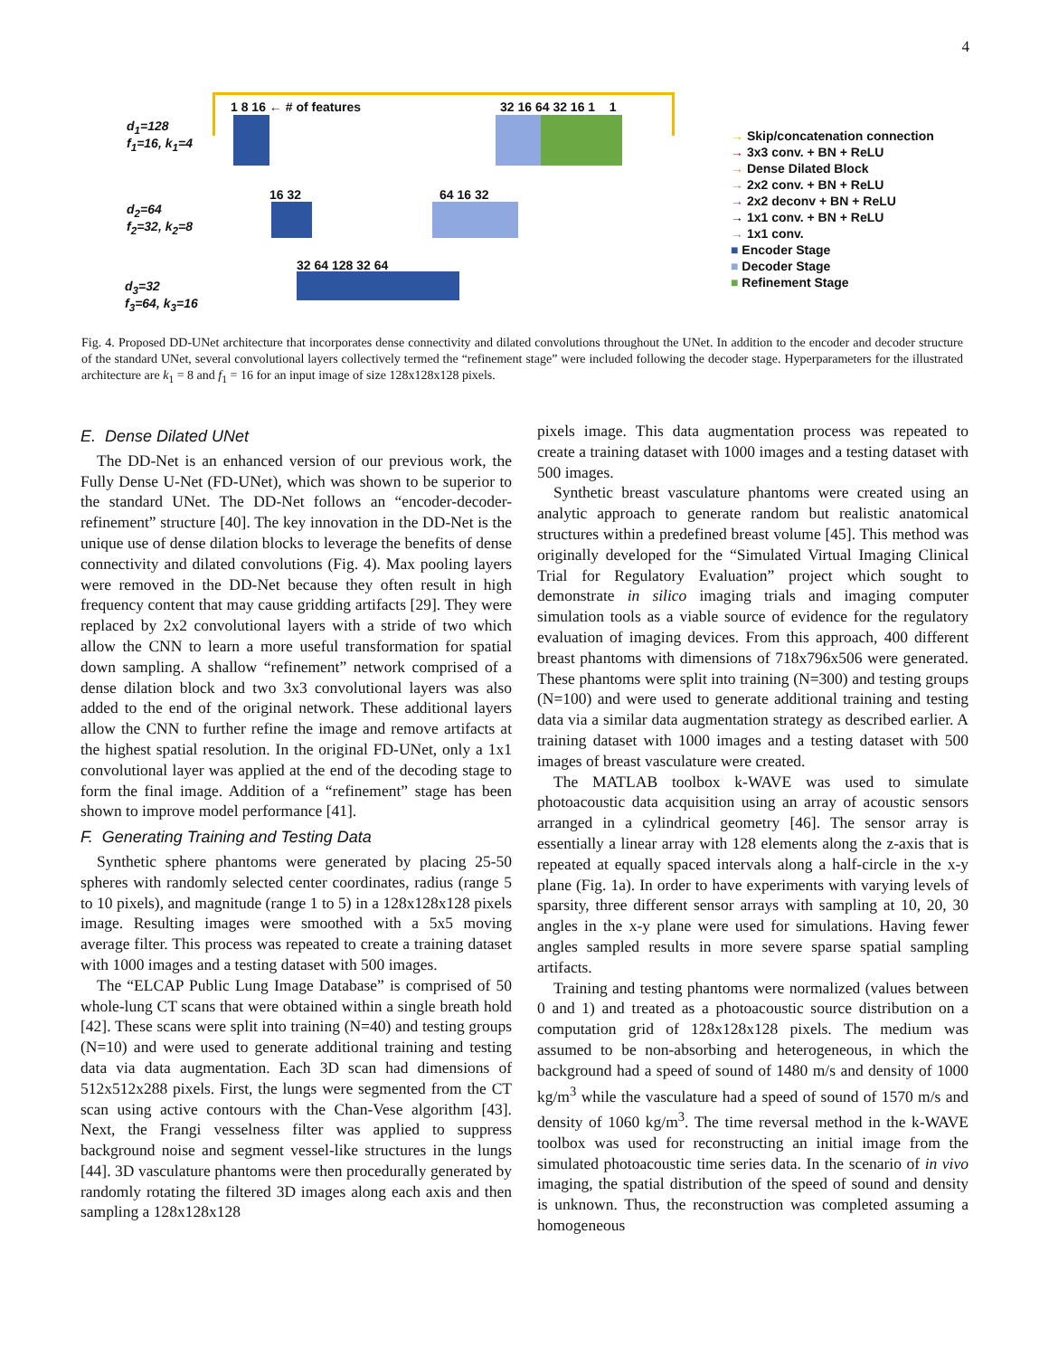4
d<sub>1</sub>=128
f<sub>1</sub>=16, k<sub>1</sub>=4
d<sub>2</sub>=64
f<sub>2</sub>=32, k<sub>2</sub>=8
d<sub>3</sub>=32
f<sub>3</sub>=64, k<sub>3</sub>=16
1 8 16 ← # of features 32 16 64 32 16 1 1
16 32 64 16 32
32 64 128 32 64
→ Skip/concatenation connection
→ 3x3 conv. + BN + ReLU
→ Dense Dilated Block
→ 2x2 conv. + BN + ReLU
→ 2x2 deconv + BN + ReLU
→ 1x1 conv. + BN + ReLU
→ 1x1 conv.
■ Encoder Stage
■ Decoder Stage
■ Refinement Stage
Fig. 4. Proposed DD-UNet architecture that incorporates dense connectivity and dilated convolutions throughout the UNet. In addition to the encoder and decoder structure of the standard UNet, several convolutional layers collectively termed the “refinement stage” were included following the decoder stage. Hyperparameters for the illustrated architecture are k<sub>1</sub> = 8 and f<sub>1</sub> = 16 for an input image of size 128x128x128 pixels.
E. Dense Dilated UNet
The DD-Net is an enhanced version of our previous work, the Fully Dense U-Net (FD-UNet), which was shown to be superior to the standard UNet. The DD-Net follows an “encoder-decoder-refinement” structure [40]. The key innovation in the DD-Net is the unique use of dense dilation blocks to leverage the benefits of dense connectivity and dilated convolutions (Fig. 4). Max pooling layers were removed in the DD-Net because they often result in high frequency content that may cause gridding artifacts [29]. They were replaced by 2x2 convolutional layers with a stride of two which allow the CNN to learn a more useful transformation for spatial down sampling. A shallow “refinement” network comprised of a dense dilation block and two 3x3 convolutional layers was also added to the end of the original network. These additional layers allow the CNN to further refine the image and remove artifacts at the highest spatial resolution. In the original FD-UNet, only a 1x1 convolutional layer was applied at the end of the decoding stage to form the final image. Addition of a “refinement” stage has been shown to improve model performance [41].
F. Generating Training and Testing Data
Synthetic sphere phantoms were generated by placing 25-50 spheres with randomly selected center coordinates, radius (range 5 to 10 pixels), and magnitude (range 1 to 5) in a 128x128x128 pixels image. Resulting images were smoothed with a 5x5 moving average filter. This process was repeated to create a training dataset with 1000 images and a testing dataset with 500 images.
The “ELCAP Public Lung Image Database” is comprised of 50 whole-lung CT scans that were obtained within a single breath hold [42]. These scans were split into training (N=40) and testing groups (N=10) and were used to generate additional training and testing data via data augmentation. Each 3D scan had dimensions of 512x512x288 pixels. First, the lungs were segmented from the CT scan using active contours with the Chan-Vese algorithm [43]. Next, the Frangi vesselness filter was applied to suppress background noise and segment vessel-like structures in the lungs [44]. 3D vasculature phantoms were then procedurally generated by randomly rotating the filtered 3D images along each axis and then sampling a 128x128x128
pixels image. This data augmentation process was repeated to create a training dataset with 1000 images and a testing dataset with 500 images.
Synthetic breast vasculature phantoms were created using an analytic approach to generate random but realistic anatomical structures within a predefined breast volume [45]. This method was originally developed for the “Simulated Virtual Imaging Clinical Trial for Regulatory Evaluation” project which sought to demonstrate in silico imaging trials and imaging computer simulation tools as a viable source of evidence for the regulatory evaluation of imaging devices. From this approach, 400 different breast phantoms with dimensions of 718x796x506 were generated. These phantoms were split into training (N=300) and testing groups (N=100) and were used to generate additional training and testing data via a similar data augmentation strategy as described earlier. A training dataset with 1000 images and a testing dataset with 500 images of breast vasculature were created.
The MATLAB toolbox k-WAVE was used to simulate photoacoustic data acquisition using an array of acoustic sensors arranged in a cylindrical geometry [46]. The sensor array is essentially a linear array with 128 elements along the z-axis that is repeated at equally spaced intervals along a half-circle in the x-y plane (Fig. 1a). In order to have experiments with varying levels of sparsity, three different sensor arrays with sampling at 10, 20, 30 angles in the x-y plane were used for simulations. Having fewer angles sampled results in more severe sparse spatial sampling artifacts.
Training and testing phantoms were normalized (values between 0 and 1) and treated as a photoacoustic source distribution on a computation grid of 128x128x128 pixels. The medium was assumed to be non-absorbing and heterogeneous, in which the background had a speed of sound of 1480 m/s and density of 1000 kg/m<sup>3</sup> while the vasculature had a speed of sound of 1570 m/s and density of 1060 kg/m<sup>3</sup>. The time reversal method in the k-WAVE toolbox was used for reconstructing an initial image from the simulated photoacoustic time series data. In the scenario of in vivo imaging, the spatial distribution of the speed of sound and density is unknown. Thus, the reconstruction was completed assuming a homogeneous